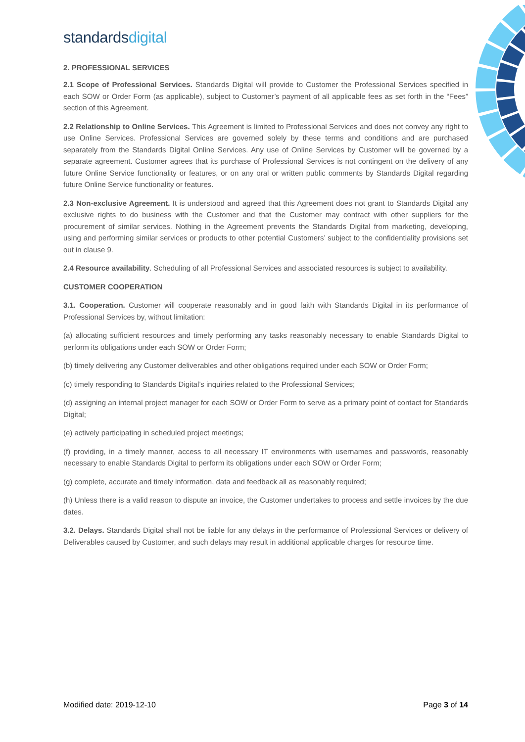standardsdigital
2. PROFESSIONAL SERVICES
2.1 Scope of Professional Services. Standards Digital will provide to Customer the Professional Services specified in each SOW or Order Form (as applicable), subject to Customer’s payment of all applicable fees as set forth in the “Fees” section of this Agreement.
2.2 Relationship to Online Services. This Agreement is limited to Professional Services and does not convey any right to use Online Services. Professional Services are governed solely by these terms and conditions and are purchased separately from the Standards Digital Online Services. Any use of Online Services by Customer will be governed by a separate agreement. Customer agrees that its purchase of Professional Services is not contingent on the delivery of any future Online Service functionality or features, or on any oral or written public comments by Standards Digital regarding future Online Service functionality or features.
2.3 Non-exclusive Agreement. It is understood and agreed that this Agreement does not grant to Standards Digital any exclusive rights to do business with the Customer and that the Customer may contract with other suppliers for the procurement of similar services. Nothing in the Agreement prevents the Standards Digital from marketing, developing, using and performing similar services or products to other potential Customers’ subject to the confidentiality provisions set out in clause 9.
2.4 Resource availability. Scheduling of all Professional Services and associated resources is subject to availability.
CUSTOMER COOPERATION
3.1. Cooperation. Customer will cooperate reasonably and in good faith with Standards Digital in its performance of Professional Services by, without limitation:
(a) allocating sufficient resources and timely performing any tasks reasonably necessary to enable Standards Digital to perform its obligations under each SOW or Order Form;
(b) timely delivering any Customer deliverables and other obligations required under each SOW or Order Form;
(c) timely responding to Standards Digital’s inquiries related to the Professional Services;
(d) assigning an internal project manager for each SOW or Order Form to serve as a primary point of contact for Standards Digital;
(e) actively participating in scheduled project meetings;
(f) providing, in a timely manner, access to all necessary IT environments with usernames and passwords, reasonably necessary to enable Standards Digital to perform its obligations under each SOW or Order Form;
(g) complete, accurate and timely information, data and feedback all as reasonably required;
(h) Unless there is a valid reason to dispute an invoice, the Customer undertakes to process and settle invoices by the due dates.
3.2. Delays. Standards Digital shall not be liable for any delays in the performance of Professional Services or delivery of Deliverables caused by Customer, and such delays may result in additional applicable charges for resource time.
Modified date: 2019-12-10 Page 3 of 14